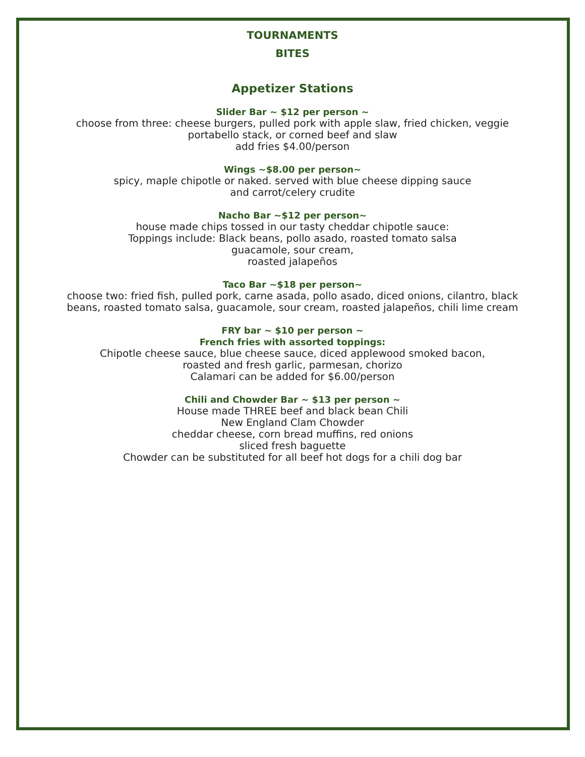TOURNAMENTS
BITES
Appetizer Stations
Slider Bar ~ $12 per person ~
choose from three: cheese burgers, pulled pork with apple slaw, fried chicken, veggie
portabello stack, or corned beef and slaw
add fries $4.00/person
Wings ~$8.00 per person~
spicy, maple chipotle or naked. served with blue cheese dipping sauce
and carrot/celery crudite
Nacho Bar ~$12 per person~
house made chips tossed in our tasty cheddar chipotle sauce:
Toppings include: Black beans, pollo asado, roasted tomato salsa
guacamole, sour cream,
roasted jalapeños
Taco Bar ~$18 per person~
choose two: fried fish, pulled pork, carne asada, pollo asado, diced onions, cilantro, black
beans, roasted tomato salsa, guacamole, sour cream, roasted jalapeños, chili lime cream
FRY bar ~ $10 per person ~
French fries with assorted toppings:
Chipotle cheese sauce, blue cheese sauce, diced applewood smoked bacon,
roasted and fresh garlic, parmesan, chorizo
Calamari can be added for $6.00/person
Chili and Chowder Bar ~ $13 per person ~
House made THREE beef and black bean Chili
New England Clam Chowder
cheddar cheese, corn bread muffins, red onions
sliced fresh baguette
Chowder can be substituted for all beef hot dogs for a chili dog bar